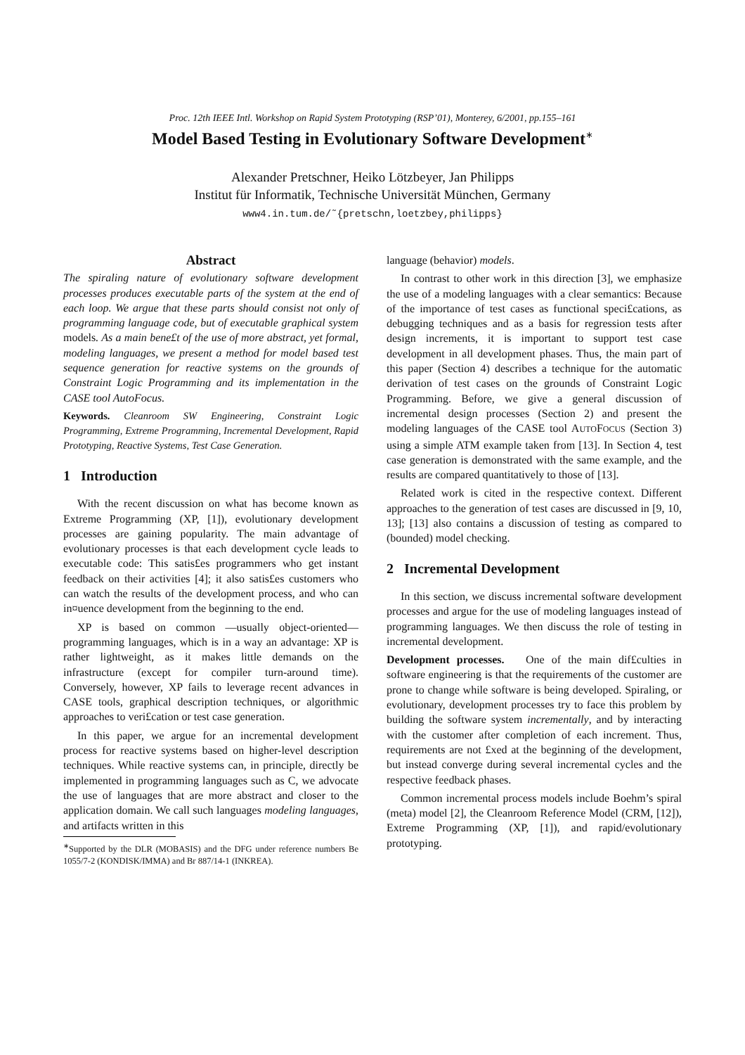Proc. 12th IEEE Intl. Workshop on Rapid System Prototyping (RSP’01), Monterey, 6/2001, pp.155–161
Model Based Testing in Evolutionary Software Development<sup>∗</sup>
Alexander Pretschner, Heiko Lötzbeyer, Jan Philipps
Institut für Informatik, Technische Universität München, Germany
www4.in.tum.de/˜{pretschn,loetzbey,philipps}
Abstract
The spiraling nature of evolutionary software development processes produces executable parts of the system at the end of each loop. We argue that these parts should consist not only of programming language code, but of executable graphical system models. As a main bene£t of the use of more abstract, yet formal, modeling languages, we present a method for model based test sequence generation for reactive systems on the grounds of Constraint Logic Programming and its implementation in the CASE tool AutoFocus.
Keywords. Cleanroom SW Engineering, Constraint Logic Programming, Extreme Programming, Incremental Development, Rapid Prototyping, Reactive Systems, Test Case Generation.
1 Introduction
With the recent discussion on what has become known as Extreme Programming (XP, [1]), evolutionary development processes are gaining popularity. The main advantage of evolutionary processes is that each development cycle leads to executable code: This satis£es programmers who get instant feedback on their activities [4]; it also satis£es customers who can watch the results of the development process, and who can in¤uence development from the beginning to the end.
XP is based on common —usually object-oriented— programming languages, which is in a way an advantage: XP is rather lightweight, as it makes little demands on the infrastructure (except for compiler turn-around time). Conversely, however, XP fails to leverage recent advances in CASE tools, graphical description techniques, or algorithmic approaches to veri£cation or test case generation.
In this paper, we argue for an incremental development process for reactive systems based on higher-level description techniques. While reactive systems can, in principle, directly be implemented in programming languages such as C, we advocate the use of languages that are more abstract and closer to the application domain. We call such languages modeling languages, and artifacts written in this
<sup>∗</sup>Supported by the DLR (MOBASIS) and the DFG under reference numbers Be 1055/7-2 (KONDISK/IMMA) and Br 887/14-1 (INKREA).
language (behavior) models.
In contrast to other work in this direction [3], we emphasize the use of a modeling languages with a clear semantics: Because of the importance of test cases as functional speci£cations, as debugging techniques and as a basis for regression tests after design increments, it is important to support test case development in all development phases. Thus, the main part of this paper (Section 4) describes a technique for the automatic derivation of test cases on the grounds of Constraint Logic Programming. Before, we give a general discussion of incremental design processes (Section 2) and present the modeling languages of the CASE tool AUTOFOCUS (Section 3) using a simple ATM example taken from [13]. In Section 4, test case generation is demonstrated with the same example, and the results are compared quantitatively to those of [13].
Related work is cited in the respective context. Different approaches to the generation of test cases are discussed in [9, 10, 13]; [13] also contains a discussion of testing as compared to (bounded) model checking.
2 Incremental Development
In this section, we discuss incremental software development processes and argue for the use of modeling languages instead of programming languages. We then discuss the role of testing in incremental development.
Development processes. One of the main dif£culties in software engineering is that the requirements of the customer are prone to change while software is being developed. Spiraling, or evolutionary, development processes try to face this problem by building the software system incrementally, and by interacting with the customer after completion of each increment. Thus, requirements are not £xed at the beginning of the development, but instead converge during several incremental cycles and the respective feedback phases.
Common incremental process models include Boehm’s spiral (meta) model [2], the Cleanroom Reference Model (CRM, [12]), Extreme Programming (XP, [1]), and rapid/evolutionary prototyping.